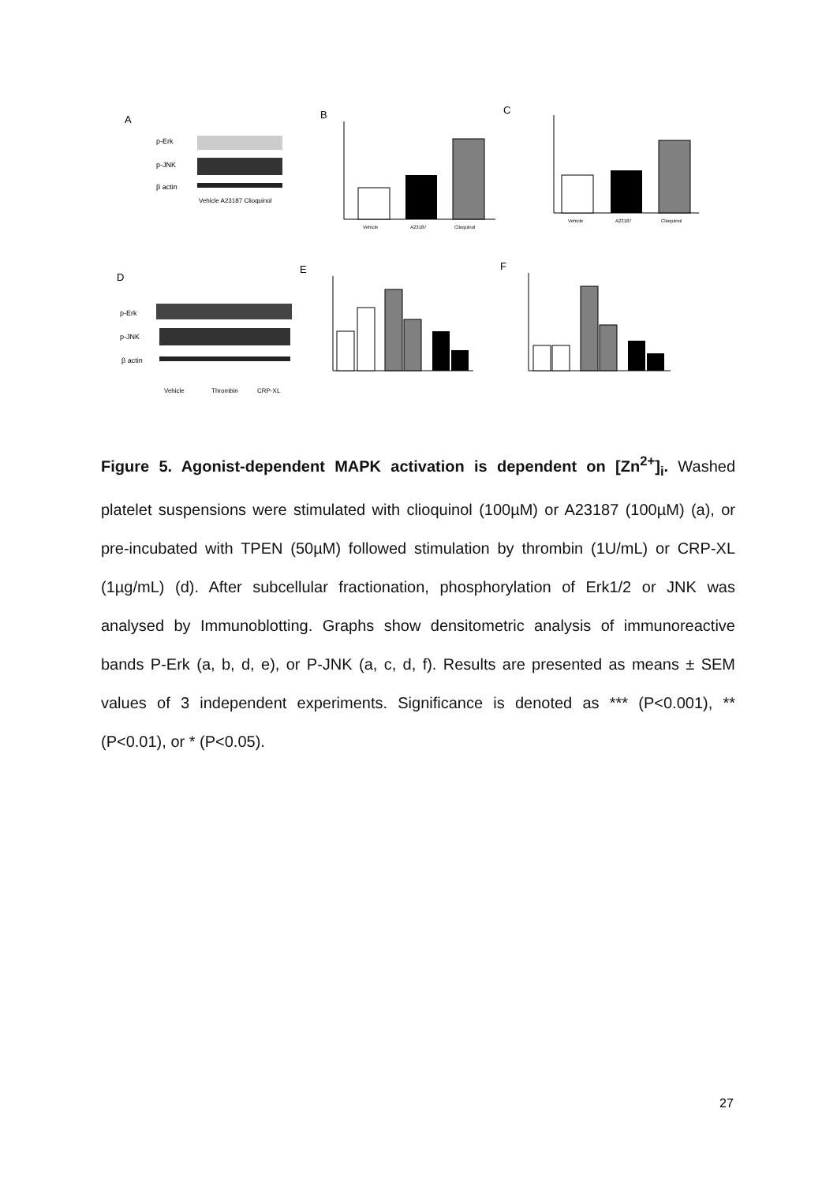A
p-Erk
p-JNK
β actin
Vehicle A23187 Clioquinol
B
Vehicle
A23187
Clioquinol
C
Vehicle
A23187
Clioquinol
D
p-Erk
p-JNK
β actin
Vehicle
Thrombin
CRP-XL
E
F
Figure 5. Agonist-dependent MAPK activation is dependent on [Zn<sup>2+</sup>]<sub>i</sub>. Washed platelet suspensions were stimulated with clioquinol (100µM) or A23187 (100µM) (a), or pre-incubated with TPEN (50µM) followed stimulation by thrombin (1U/mL) or CRP-XL (1µg/mL) (d). After subcellular fractionation, phosphorylation of Erk1/2 or JNK was analysed by Immunoblotting. Graphs show densitometric analysis of immunoreactive bands P-Erk (a, b, d, e), or P-JNK (a, c, d, f). Results are presented as means ± SEM values of 3 independent experiments. Significance is denoted as *** (P<0.001), ** (P<0.01), or * (P<0.05).
27